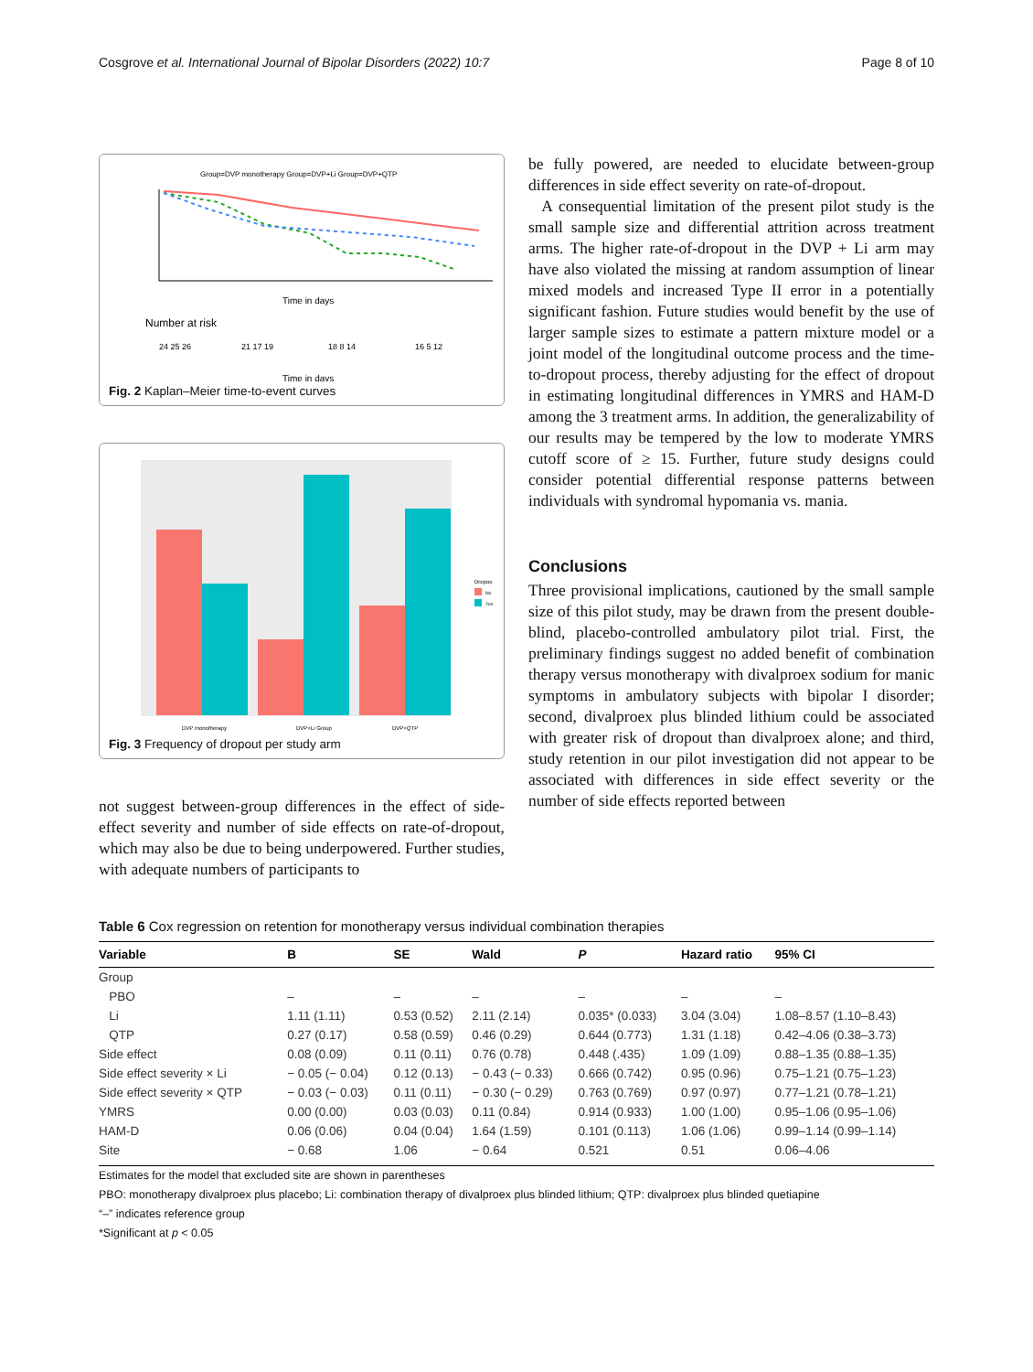Cosgrove et al. International Journal of Bipolar Disorders (2022) 10:7 Page 8 of 10
Group=DVP monotherapy Group=DVP+Li Group=DVP+QTP
Time in days
Number at risk
24 25 26
21 17 19
18 8 14
16 5 12
Time in days
Fig. 2 Kaplan–Meier time-to-event curves
DVP monotherapy
DVP+Li Group
DVP+QTP
Dropout
No
Yes
Fig. 3 Frequency of dropout per study arm
not suggest between-group differences in the effect of side-effect severity and number of side effects on rate-of-dropout, which may also be due to being underpowered. Further studies, with adequate numbers of participants to
be fully powered, are needed to elucidate between-group differences in side effect severity on rate-of-dropout.
A consequential limitation of the present pilot study is the small sample size and differential attrition across treatment arms. The higher rate-of-dropout in the DVP + Li arm may have also violated the missing at random assumption of linear mixed models and increased Type II error in a potentially significant fashion. Future studies would benefit by the use of larger sample sizes to estimate a pattern mixture model or a joint model of the longitudinal outcome process and the time-to-dropout process, thereby adjusting for the effect of dropout in estimating longitudinal differences in YMRS and HAM-D among the 3 treatment arms. In addition, the generalizability of our results may be tempered by the low to moderate YMRS cutoff score of ≥ 15. Further, future study designs could consider potential differential response patterns between individuals with syndromal hypomania vs. mania.
Conclusions
Three provisional implications, cautioned by the small sample size of this pilot study, may be drawn from the present double-blind, placebo-controlled ambulatory pilot trial. First, the preliminary findings suggest no added benefit of combination therapy versus monotherapy with divalproex sodium for manic symptoms in ambulatory subjects with bipolar I disorder; second, divalproex plus blinded lithium could be associated with greater risk of dropout than divalproex alone; and third, study retention in our pilot investigation did not appear to be associated with differences in side effect severity or the number of side effects reported between
Table 6 Cox regression on retention for monotherapy versus individual combination therapies
| Variable | B | SE | Wald | P | Hazard ratio | 95% CI |
| --- | --- | --- | --- | --- | --- | --- |
| Group | | | | | | |
| PBO | – | – | – | – | – | – |
| Li | 1.11 (1.11) | 0.53 (0.52) | 2.11 (2.14) | 0.035* (0.033) | 3.04 (3.04) | 1.08–8.57 (1.10–8.43) |
| QTP | 0.27 (0.17) | 0.58 (0.59) | 0.46 (0.29) | 0.644 (0.773) | 1.31 (1.18) | 0.42–4.06 (0.38–3.73) |
| Side effect | 0.08 (0.09) | 0.11 (0.11) | 0.76 (0.78) | 0.448 (.435) | 1.09 (1.09) | 0.88–1.35 (0.88–1.35) |
| Side effect severity × Li | − 0.05 (− 0.04) | 0.12 (0.13) | − 0.43 (− 0.33) | 0.666 (0.742) | 0.95 (0.96) | 0.75–1.21 (0.75–1.23) |
| Side effect severity × QTP | − 0.03 (− 0.03) | 0.11 (0.11) | − 0.30 (− 0.29) | 0.763 (0.769) | 0.97 (0.97) | 0.77–1.21 (0.78–1.21) |
| YMRS | 0.00 (0.00) | 0.03 (0.03) | 0.11 (0.84) | 0.914 (0.933) | 1.00 (1.00) | 0.95–1.06 (0.95–1.06) |
| HAM-D | 0.06 (0.06) | 0.04 (0.04) | 1.64 (1.59) | 0.101 (0.113) | 1.06 (1.06) | 0.99–1.14 (0.99–1.14) |
| Site | − 0.68 | 1.06 | − 0.64 | 0.521 | 0.51 | 0.06–4.06 |
Estimates for the model that excluded site are shown in parentheses
PBO: monotherapy divalproex plus placebo; Li: combination therapy of divalproex plus blinded lithium; QTP: divalproex plus blinded quetiapine
“–” indicates reference group
*Significant at p < 0.05